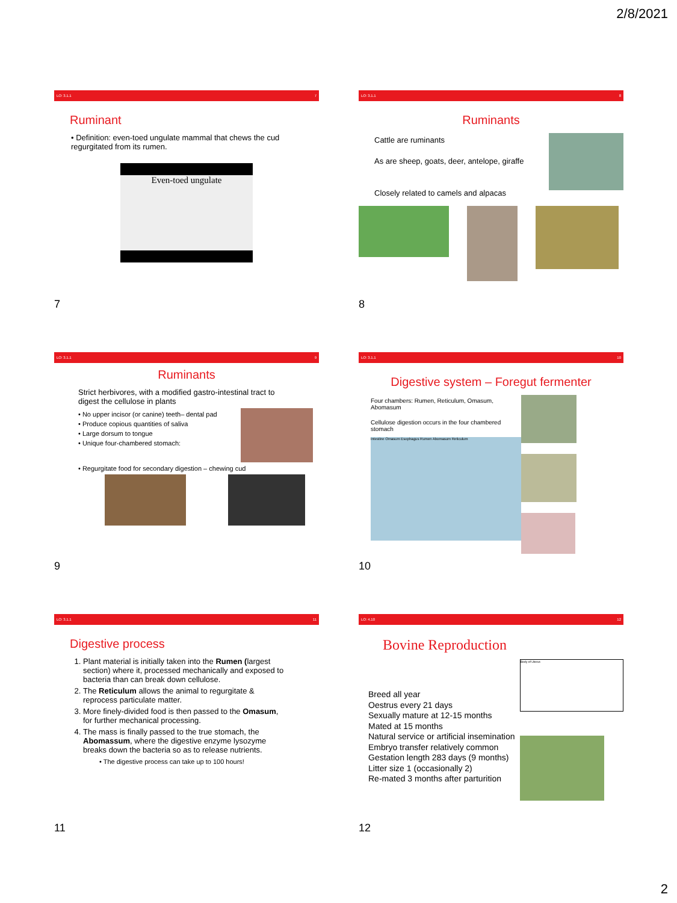2/8/2021
LO: 3.1.1 7
Ruminant
• Definition: even-toed ungulate mammal that chews the cud regurgitated from its rumen.
Even-toed ungulate
7
LO: 3.1.1 8
Ruminants
Cattle are ruminants
As are sheep, goats, deer, antelope, giraffe
Closely related to camels and alpacas
8
LO: 3.1.1 9
Ruminants
Strict herbivores, with a modified gastro-intestinal tract to digest the cellulose in plants
• No upper incisor (or canine) teeth– dental pad
• Produce copious quantities of saliva
• Large dorsum to tongue
• Unique four-chambered stomach:
• Regurgitate food for secondary digestion – chewing cud
9
LO: 3.1.1 10
Digestive system – Foregut fermenter
Four chambers: Rumen, Reticulum, Omasum, Abomasum
Cellulose digestion occurs in the four chambered stomach
Intestine Omasum Esophagus Rumen Abomasum Reticulum
10
LO: 3.1.1 11
Digestive process
1. Plant material is initially taken into the Rumen (largest section) where it, processed mechanically and exposed to bacteria than can break down cellulose.
2. The Reticulum allows the animal to regurgitate & reprocess particulate matter.
3. More finely-divided food is then passed to the Omasum, for further mechanical processing.
4. The mass is finally passed to the true stomach, the Abomassum, where the digestive enzyme lysozyme breaks down the bacteria so as to release nutrients.
• The digestive process can take up to 100 hours!
11
LO: 4.10 12
Bovine Reproduction
Breed all year
Oestrus every 21 days
Sexually mature at 12-15 months
Mated at 15 months
Natural service or artificial insemination
Embryo transfer relatively common
Gestation length 283 days (9 months)
Litter size 1 (occasionally 2)
Re-mated 3 months after parturition
Body of Uterus
12
2